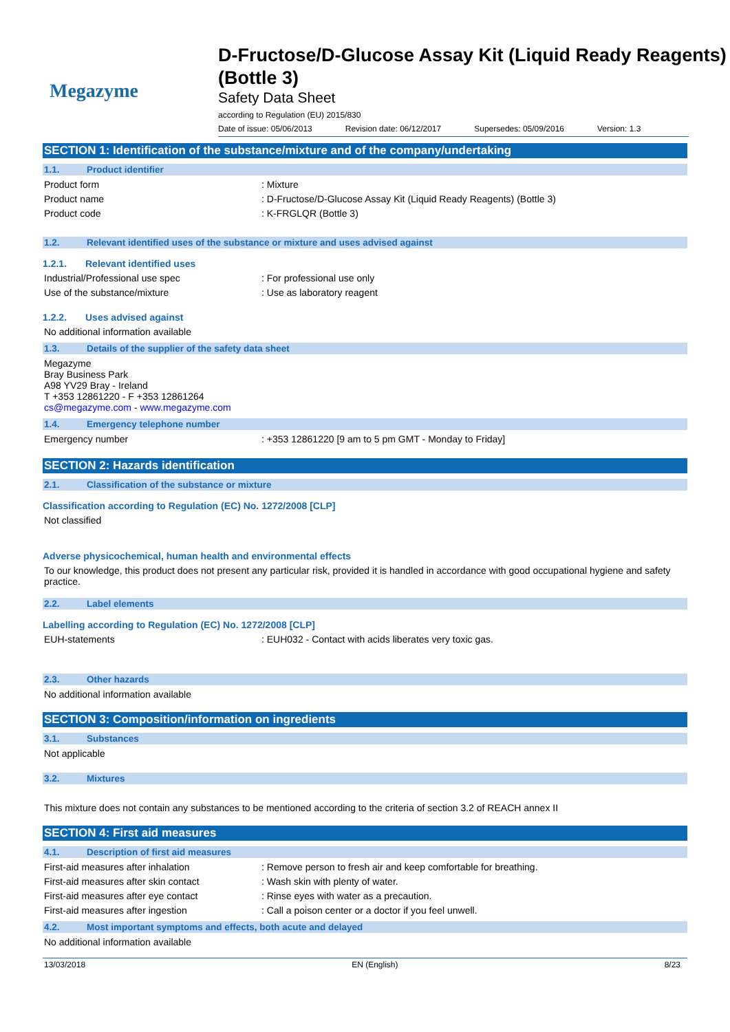Megazyme
D-Fructose/D-Glucose Assay Kit (Liquid Ready Reagents) (Bottle 3)
Safety Data Sheet
according to Regulation (EU) 2015/830
Date of issue: 05/06/2013 Revision date: 06/12/2017 Supersedes: 05/09/2016 Version: 1.3
SECTION 1: Identification of the substance/mixture and of the company/undertaking
1.1. Product identifier
Product form : Mixture
Product name : D-Fructose/D-Glucose Assay Kit (Liquid Ready Reagents) (Bottle 3)
Product code : K-FRGLQR (Bottle 3)
1.2. Relevant identified uses of the substance or mixture and uses advised against
1.2.1. Relevant identified uses
Industrial/Professional use spec : For professional use only
Use of the substance/mixture : Use as laboratory reagent
1.2.2. Uses advised against
No additional information available
1.3. Details of the supplier of the safety data sheet
Megazyme
Bray Business Park
A98 YV29 Bray - Ireland
T +353 12861220 - F +353 12861264
cs@megazyme.com - www.megazyme.com
1.4. Emergency telephone number
Emergency number : +353 12861220 [9 am to 5 pm GMT - Monday to Friday]
SECTION 2: Hazards identification
2.1. Classification of the substance or mixture
Classification according to Regulation (EC) No. 1272/2008 [CLP]
Not classified
Adverse physicochemical, human health and environmental effects
To our knowledge, this product does not present any particular risk, provided it is handled in accordance with good occupational hygiene and safety practice.
2.2. Label elements
Labelling according to Regulation (EC) No. 1272/2008 [CLP]
EUH-statements : EUH032 - Contact with acids liberates very toxic gas.
2.3. Other hazards
No additional information available
SECTION 3: Composition/information on ingredients
3.1. Substances
Not applicable
3.2. Mixtures
This mixture does not contain any substances to be mentioned according to the criteria of section 3.2 of REACH annex II
SECTION 4: First aid measures
4.1. Description of first aid measures
First-aid measures after inhalation : Remove person to fresh air and keep comfortable for breathing.
First-aid measures after skin contact : Wash skin with plenty of water.
First-aid measures after eye contact : Rinse eyes with water as a precaution.
First-aid measures after ingestion : Call a poison center or a doctor if you feel unwell.
4.2. Most important symptoms and effects, both acute and delayed
No additional information available
13/03/2018 EN (English) 8/23